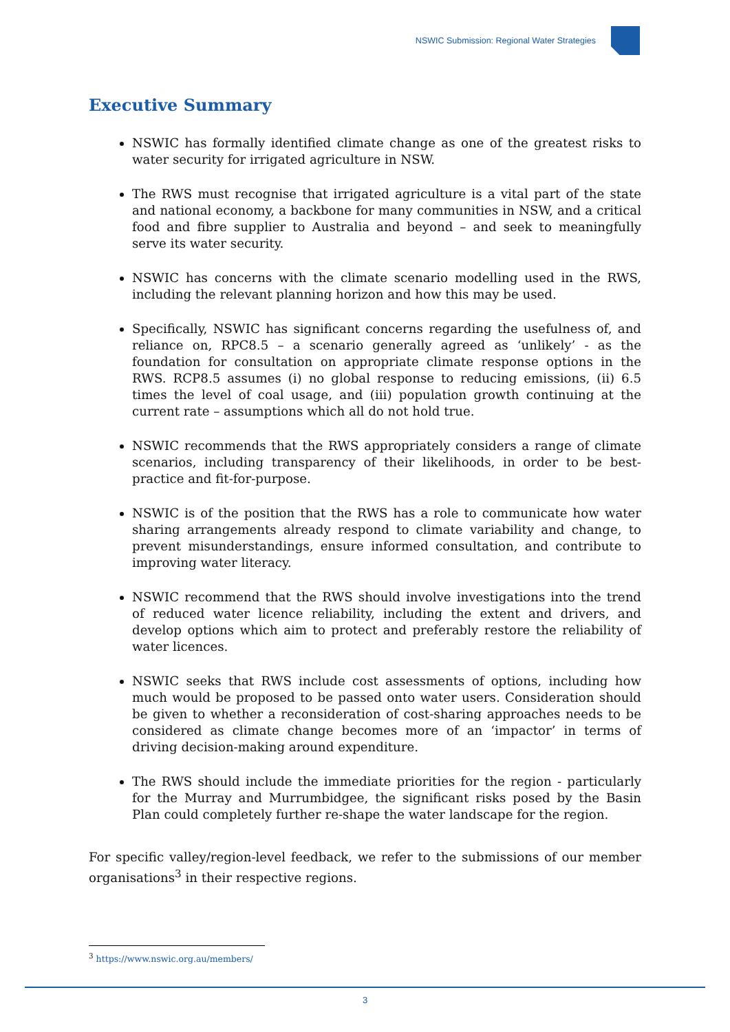NSWIC Submission: Regional Water Strategies
Executive Summary
NSWIC has formally identified climate change as one of the greatest risks to water security for irrigated agriculture in NSW.
The RWS must recognise that irrigated agriculture is a vital part of the state and national economy, a backbone for many communities in NSW, and a critical food and fibre supplier to Australia and beyond – and seek to meaningfully serve its water security.
NSWIC has concerns with the climate scenario modelling used in the RWS, including the relevant planning horizon and how this may be used.
Specifically, NSWIC has significant concerns regarding the usefulness of, and reliance on, RPC8.5 – a scenario generally agreed as ‘unlikely’ - as the foundation for consultation on appropriate climate response options in the RWS. RCP8.5 assumes (i) no global response to reducing emissions, (ii) 6.5 times the level of coal usage, and (iii) population growth continuing at the current rate – assumptions which all do not hold true.
NSWIC recommends that the RWS appropriately considers a range of climate scenarios, including transparency of their likelihoods, in order to be best-practice and fit-for-purpose.
NSWIC is of the position that the RWS has a role to communicate how water sharing arrangements already respond to climate variability and change, to prevent misunderstandings, ensure informed consultation, and contribute to improving water literacy.
NSWIC recommend that the RWS should involve investigations into the trend of reduced water licence reliability, including the extent and drivers, and develop options which aim to protect and preferably restore the reliability of water licences.
NSWIC seeks that RWS include cost assessments of options, including how much would be proposed to be passed onto water users. Consideration should be given to whether a reconsideration of cost-sharing approaches needs to be considered as climate change becomes more of an ‘impactor’ in terms of driving decision-making around expenditure.
The RWS should include the immediate priorities for the region - particularly for the Murray and Murrumbidgee, the significant risks posed by the Basin Plan could completely further re-shape the water landscape for the region.
For specific valley/region-level feedback, we refer to the submissions of our member organisations<sup>3</sup> in their respective regions.
<sup>3</sup> https://www.nswic.org.au/members/
3